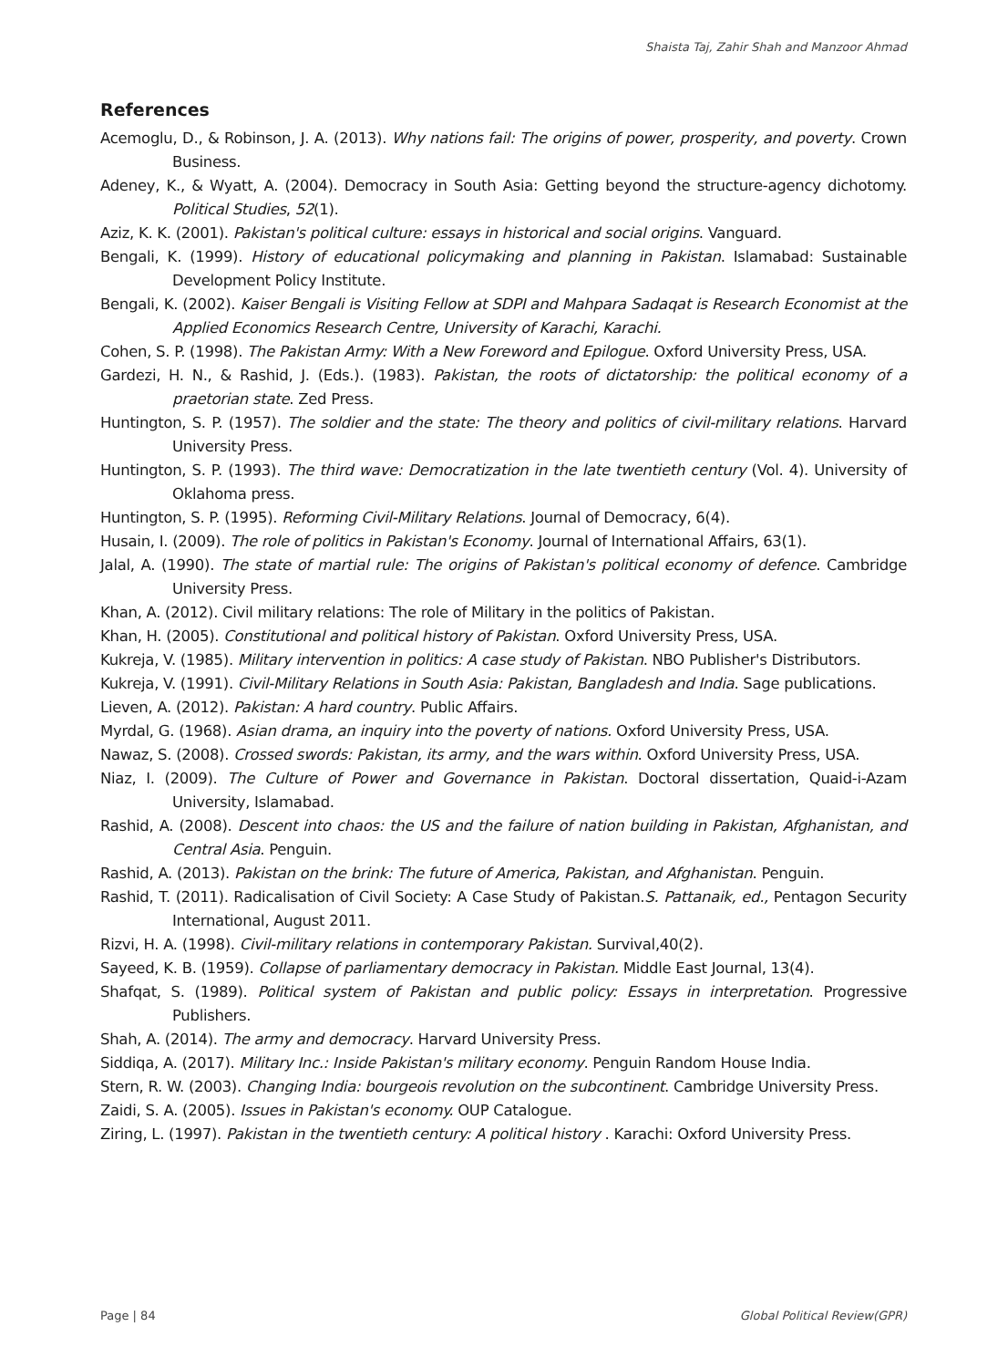Shaista Taj, Zahir Shah and Manzoor Ahmad
References
Acemoglu, D., & Robinson, J. A. (2013). Why nations fail: The origins of power, prosperity, and poverty. Crown Business.
Adeney, K., & Wyatt, A. (2004). Democracy in South Asia: Getting beyond the structure-agency dichotomy. Political Studies, 52(1).
Aziz, K. K. (2001). Pakistan's political culture: essays in historical and social origins. Vanguard.
Bengali, K. (1999). History of educational policymaking and planning in Pakistan. Islamabad: Sustainable Development Policy Institute.
Bengali, K. (2002). Kaiser Bengali is Visiting Fellow at SDPI and Mahpara Sadaqat is Research Economist at the Applied Economics Research Centre, University of Karachi, Karachi.
Cohen, S. P. (1998). The Pakistan Army: With a New Foreword and Epilogue. Oxford University Press, USA.
Gardezi, H. N., & Rashid, J. (Eds.). (1983). Pakistan, the roots of dictatorship: the political economy of a praetorian state. Zed Press.
Huntington, S. P. (1957). The soldier and the state: The theory and politics of civil-military relations. Harvard University Press.
Huntington, S. P. (1993). The third wave: Democratization in the late twentieth century (Vol. 4). University of Oklahoma press.
Huntington, S. P. (1995). Reforming Civil-Military Relations. Journal of Democracy, 6(4).
Husain, I. (2009). The role of politics in Pakistan's Economy. Journal of International Affairs, 63(1).
Jalal, A. (1990). The state of martial rule: The origins of Pakistan's political economy of defence. Cambridge University Press.
Khan, A. (2012). Civil military relations: The role of Military in the politics of Pakistan.
Khan, H. (2005). Constitutional and political history of Pakistan. Oxford University Press, USA.
Kukreja, V. (1985). Military intervention in politics: A case study of Pakistan. NBO Publisher's Distributors.
Kukreja, V. (1991). Civil-Military Relations in South Asia: Pakistan, Bangladesh and India. Sage publications.
Lieven, A. (2012). Pakistan: A hard country. Public Affairs.
Myrdal, G. (1968). Asian drama, an inquiry into the poverty of nations. Oxford University Press, USA.
Nawaz, S. (2008). Crossed swords: Pakistan, its army, and the wars within. Oxford University Press, USA.
Niaz, I. (2009). The Culture of Power and Governance in Pakistan. Doctoral dissertation, Quaid-i-Azam University, Islamabad.
Rashid, A. (2008). Descent into chaos: the US and the failure of nation building in Pakistan, Afghanistan, and Central Asia. Penguin.
Rashid, A. (2013). Pakistan on the brink: The future of America, Pakistan, and Afghanistan. Penguin.
Rashid, T. (2011). Radicalisation of Civil Society: A Case Study of Pakistan.S. Pattanaik, ed., Pentagon Security International, August 2011.
Rizvi, H. A. (1998). Civil-military relations in contemporary Pakistan. Survival,40(2).
Sayeed, K. B. (1959). Collapse of parliamentary democracy in Pakistan. Middle East Journal, 13(4).
Shafqat, S. (1989). Political system of Pakistan and public policy: Essays in interpretation. Progressive Publishers.
Shah, A. (2014). The army and democracy. Harvard University Press.
Siddiqa, A. (2017). Military Inc.: Inside Pakistan's military economy. Penguin Random House India.
Stern, R. W. (2003). Changing India: bourgeois revolution on the subcontinent. Cambridge University Press.
Zaidi, S. A. (2005). Issues in Pakistan's economy. OUP Catalogue.
Ziring, L. (1997). Pakistan in the twentieth century: A political history . Karachi: Oxford University Press.
Page | 84 Global Political Review(GPR)